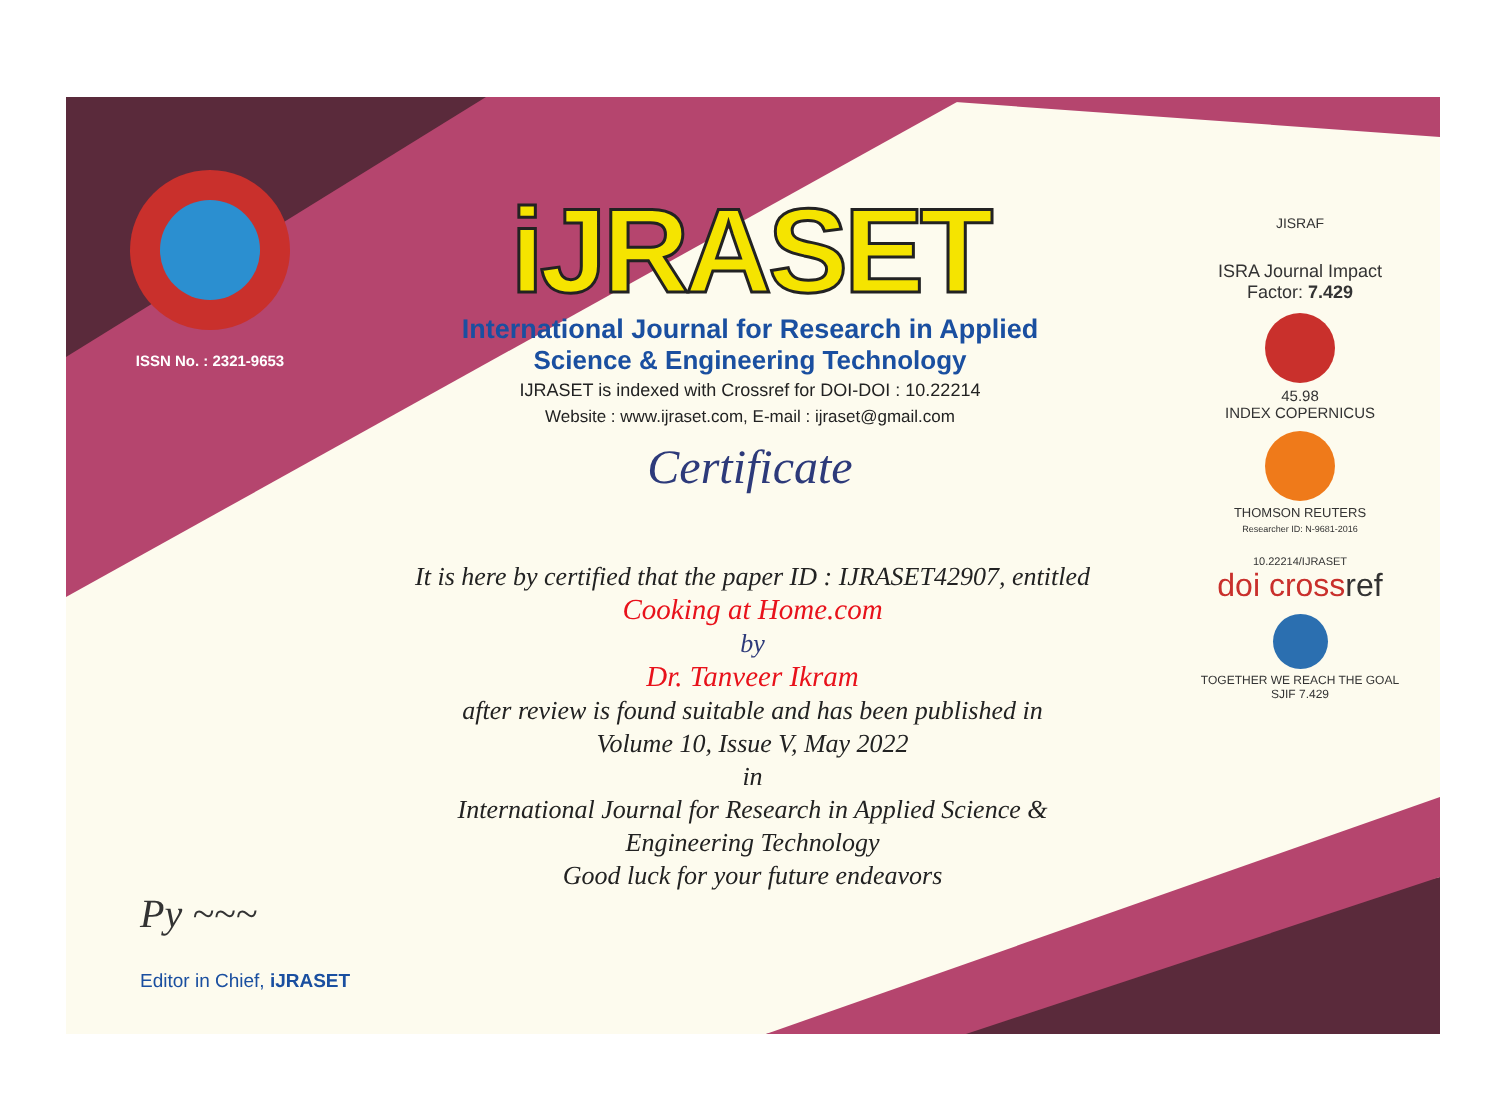ISSN No. : 2321-9653
iJRASET
International Journal for Research in Applied
Science & Engineering Technology
IJRASET is indexed with Crossref for DOI-DOI : 10.22214
Website : www.ijraset.com, E-mail : ijraset@gmail.com
Certificate
It is here by certified that the paper ID : IJRASET42907, entitled
Cooking at Home.com
by
Dr. Tanveer Ikram
after review is found suitable and has been published in
Volume 10, Issue V, May 2022
in
International Journal for Research in Applied Science &
Engineering Technology
Good luck for your future endeavors
JISRAF
ISRA Journal Impact
Factor: 7.429
45.98
INDEX COPERNICUS
THOMSON REUTERS
Researcher ID: N-9681-2016
10.22214/IJRASET
doi crossref
TOGETHER WE REACH THE GOAL
SJIF 7.429
Py ~~~
Editor in Chief, iJRASET